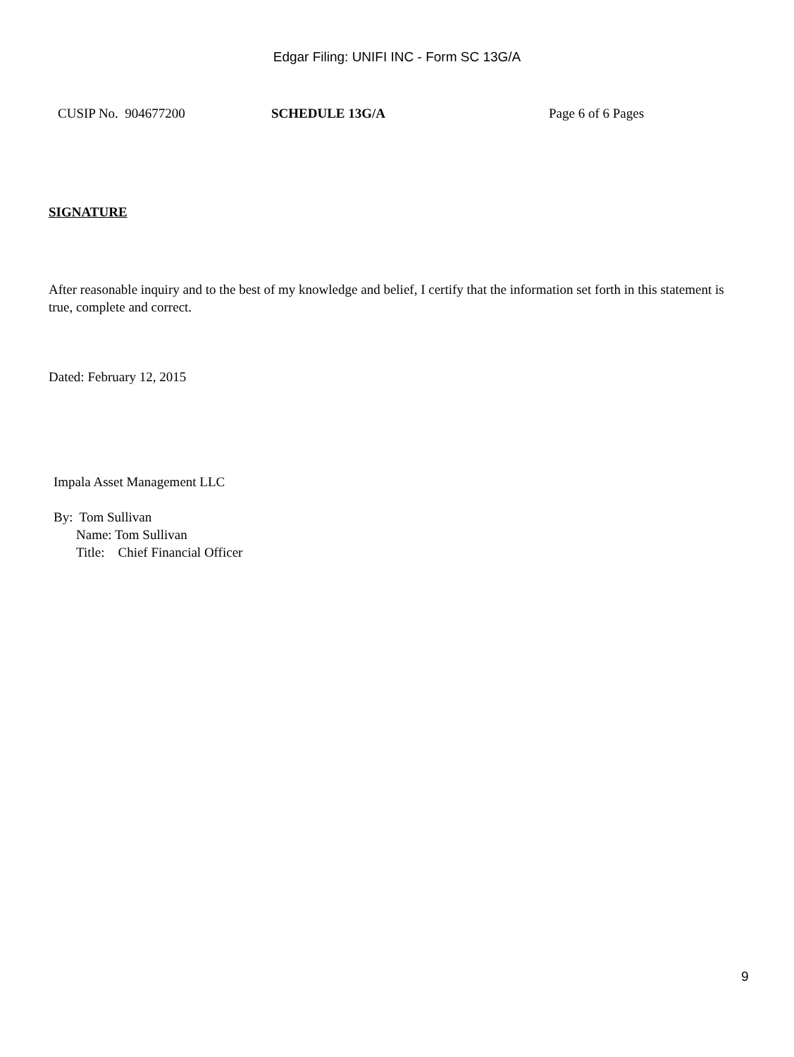Edgar Filing: UNIFI INC - Form SC 13G/A
CUSIP No. 904677200 SCHEDULE 13G/A Page 6 of 6 Pages
SIGNATURE
After reasonable inquiry and to the best of my knowledge and belief, I certify that the information set forth in this statement is true, complete and correct.
Dated: February 12, 2015
Impala Asset Management LLC
By: Tom Sullivan
Name: Tom Sullivan
Title: Chief Financial Officer
9